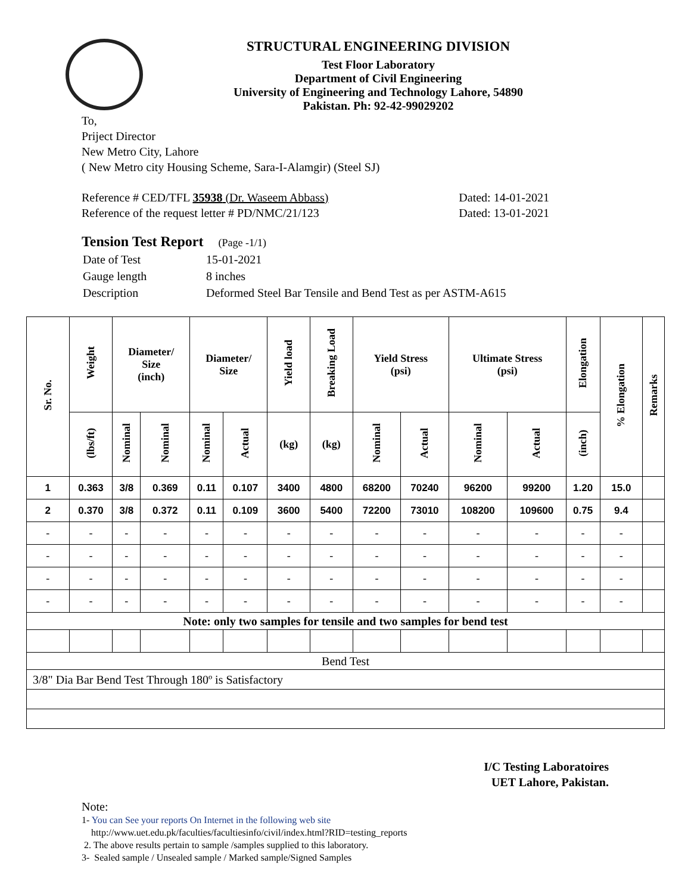STRUCTURAL ENGINEERING DIVISION
Test Floor Laboratory
Department of Civil Engineering
University of Engineering and Technology Lahore, 54890
Pakistan. Ph: 92-42-99029202
To,
Priject Director
New Metro City, Lahore
( New Metro city Housing Scheme, Sara-I-Alamgir) (Steel SJ)
Reference # CED/TFL 35938 (Dr. Waseem Abbass)
Reference of the request letter # PD/NMC/21/123
Dated: 14-01-2021
Dated: 13-01-2021
Tension Test Report (Page -1/1)
| Date of Test | 15-01-2021 |
| Gauge length | 8 inches |
| Description | Deformed Steel Bar Tensile and Bend Test as per ASTM-A615 |
| Sr. No. | Weight | Diameter/ Size (inch) | | Diameter/ Size | | Yield load | Breaking Load | Yield Stress (psi) | | Ultimate Stress (psi) | | Elongation | % Elongation | Remarks |
| --- | --- | --- | --- | --- | --- | --- | --- | --- | --- | --- | --- | --- | --- | --- |
| | (lbs/ft) | Nominal | Nominal | Nominal | Actual | (kg) | (kg) | Nominal | Actual | Nominal | Actual | (inch) | | |
| 1 | 0.363 | 3/8 | 0.369 | 0.11 | 0.107 | 3400 | 4800 | 68200 | 70240 | 96200 | 99200 | 1.20 | 15.0 | |
| 2 | 0.370 | 3/8 | 0.372 | 0.11 | 0.109 | 3600 | 5400 | 72200 | 73010 | 108200 | 109600 | 0.75 | 9.4 | |
| - | - | - | - | - | - | - | - | - | - | - | - | - | - | |
| - | - | - | - | - | - | - | - | - | - | - | - | - | - | |
| - | - | - | - | - | - | - | - | - | - | - | - | - | - | |
| - | - | - | - | - | - | - | - | - | - | - | - | - | - | |
| Note: only two samples for tensile and two samples for bend test | | | | | | | | | | | | | | |
| Bend Test | | | | | | | | | | | | | | |
| 3/8" Dia Bar Bend Test Through 180º is Satisfactory | | | | | | | | | | | | | | |
I/C Testing Laboratoires
UET Lahore, Pakistan.
Note:
1- You can See your reports On Internet in the following web site
http://www.uet.edu.pk/faculties/facultiesinfo/civil/index.html?RID=testing_reports
2. The above results pertain to sample /samples supplied to this laboratory.
3- Sealed sample / Unsealed sample / Marked sample/Signed Samples